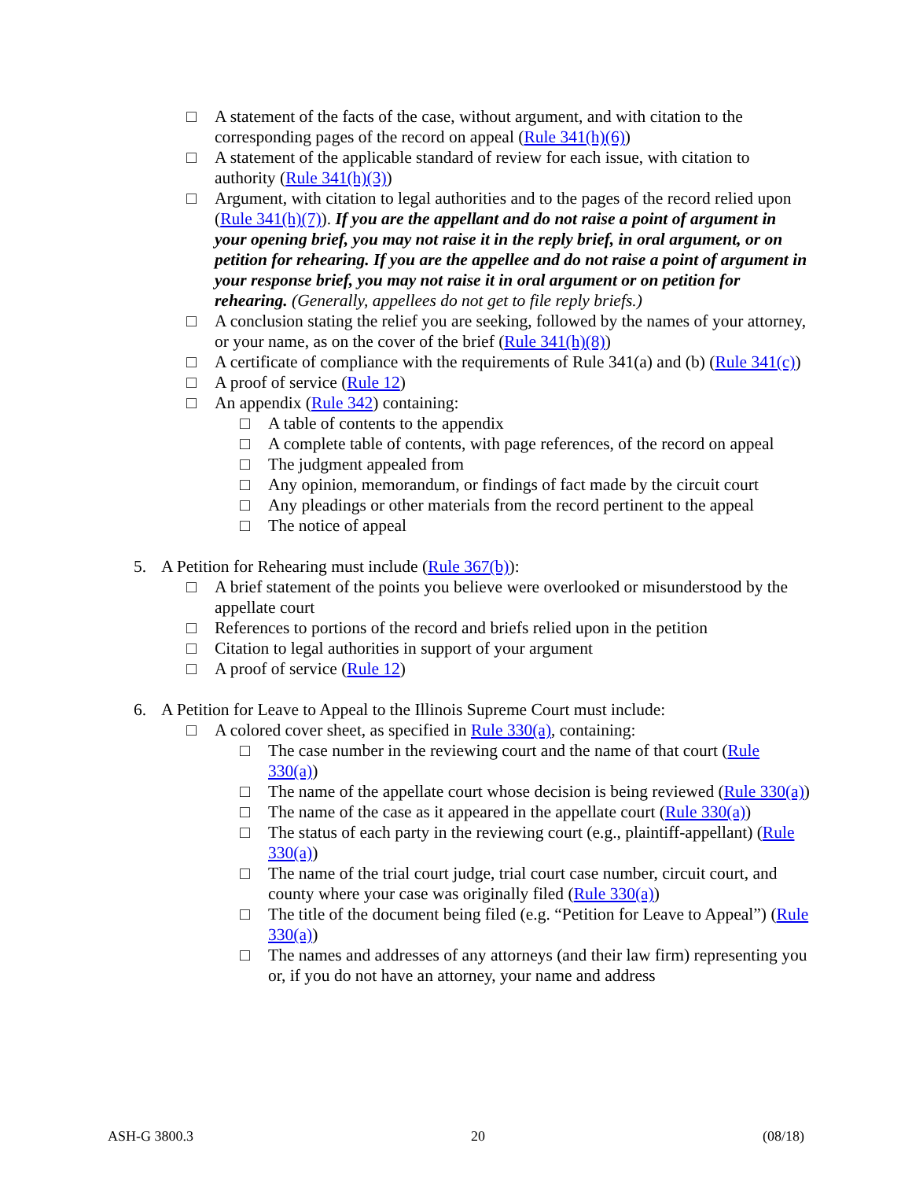□ A statement of the facts of the case, without argument, and with citation to the corresponding pages of the record on appeal (Rule 341(h)(6))
□ A statement of the applicable standard of review for each issue, with citation to authority (Rule 341(h)(3))
□ Argument, with citation to legal authorities and to the pages of the record relied upon (Rule 341(h)(7)). If you are the appellant and do not raise a point of argument in your opening brief, you may not raise it in the reply brief, in oral argument, or on petition for rehearing. If you are the appellee and do not raise a point of argument in your response brief, you may not raise it in oral argument or on petition for rehearing. (Generally, appellees do not get to file reply briefs.)
□ A conclusion stating the relief you are seeking, followed by the names of your attorney, or your name, as on the cover of the brief (Rule 341(h)(8))
□ A certificate of compliance with the requirements of Rule 341(a) and (b) (Rule 341(c))
□ A proof of service (Rule 12)
□ An appendix (Rule 342) containing:
□ A table of contents to the appendix
□ A complete table of contents, with page references, of the record on appeal
□ The judgment appealed from
□ Any opinion, memorandum, or findings of fact made by the circuit court
□ Any pleadings or other materials from the record pertinent to the appeal
□ The notice of appeal
5. A Petition for Rehearing must include (Rule 367(b)):
□ A brief statement of the points you believe were overlooked or misunderstood by the appellate court
□ References to portions of the record and briefs relied upon in the petition
□ Citation to legal authorities in support of your argument
□ A proof of service (Rule 12)
6. A Petition for Leave to Appeal to the Illinois Supreme Court must include:
□ A colored cover sheet, as specified in Rule 330(a), containing:
□ The case number in the reviewing court and the name of that court (Rule 330(a))
□ The name of the appellate court whose decision is being reviewed (Rule 330(a))
□ The name of the case as it appeared in the appellate court (Rule 330(a))
□ The status of each party in the reviewing court (e.g., plaintiff-appellant) (Rule 330(a))
□ The name of the trial court judge, trial court case number, circuit court, and county where your case was originally filed (Rule 330(a))
□ The title of the document being filed (e.g. “Petition for Leave to Appeal”) (Rule 330(a))
□ The names and addresses of any attorneys (and their law firm) representing you or, if you do not have an attorney, your name and address
ASH-G 3800.3 20 (08/18)